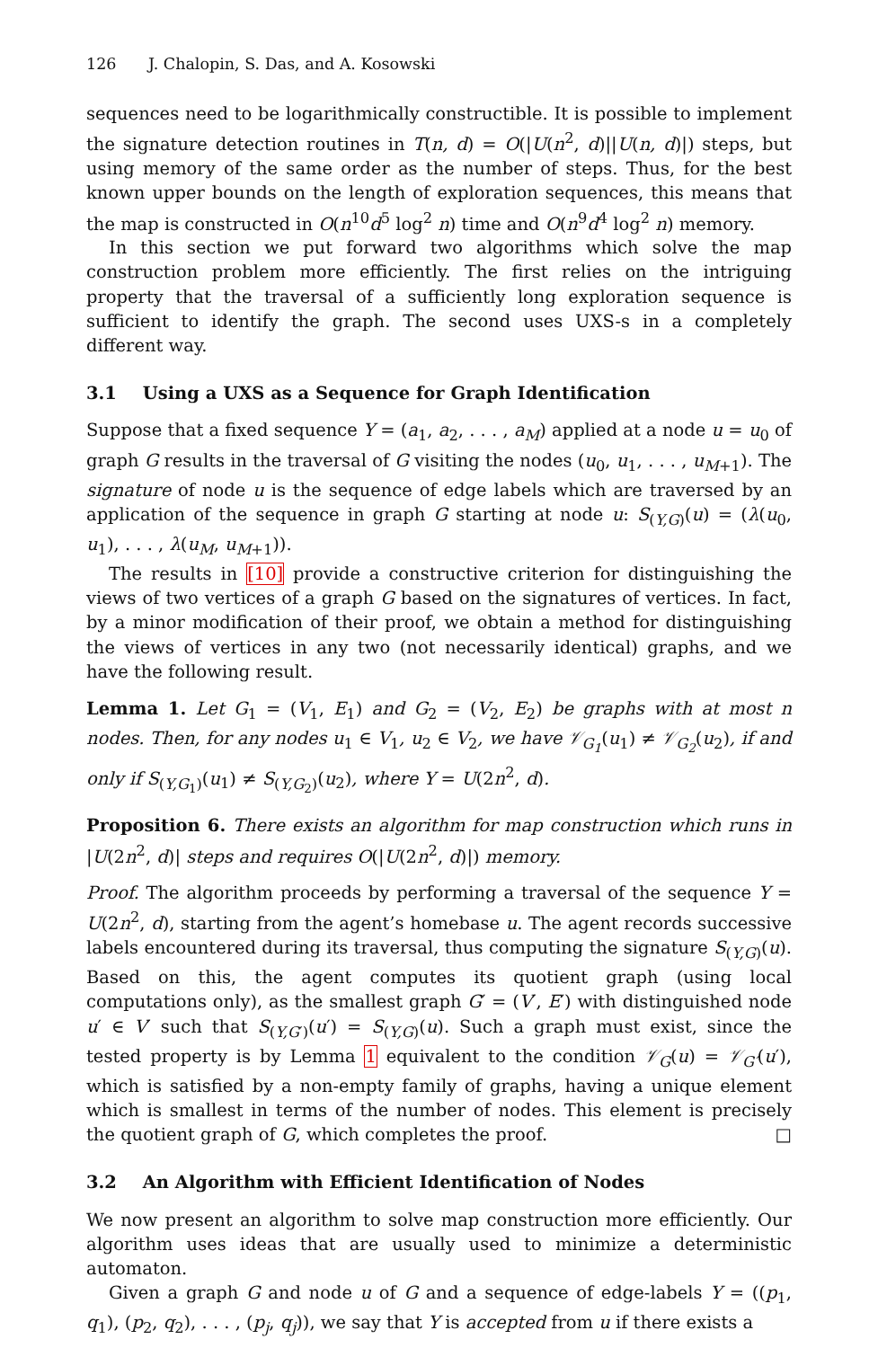126 J. Chalopin, S. Das, and A. Kosowski
sequences need to be logarithmically constructible. It is possible to implement the signature detection routines in T(n, d) = O(|U(n<sup>2</sup>, d)||U(n, d)|) steps, but using memory of the same order as the number of steps. Thus, for the best known upper bounds on the length of exploration sequences, this means that the map is constructed in O(n<sup>10</sup>d<sup>5</sup> log<sup>2</sup> n) time and O(n<sup>9</sup>d<sup>4</sup> log<sup>2</sup> n) memory.
In this section we put forward two algorithms which solve the map construction problem more efficiently. The first relies on the intriguing property that the traversal of a sufficiently long exploration sequence is sufficient to identify the graph. The second uses UXS-s in a completely different way.
3.1 Using a UXS as a Sequence for Graph Identification
Suppose that a fixed sequence Y = (a<sub>1</sub>, a<sub>2</sub>, . . . , a<sub>M</sub>) applied at a node u = u<sub>0</sub> of graph G results in the traversal of G visiting the nodes (u<sub>0</sub>, u<sub>1</sub>, . . . , u<sub>M+1</sub>). The signature of node u is the sequence of edge labels which are traversed by an application of the sequence in graph G starting at node u: S<sub>(Y,G)</sub>(u) = (λ(u<sub>0</sub>, u<sub>1</sub>), . . . , λ(u<sub>M</sub>, u<sub>M+1</sub>)).
The results in [10] provide a constructive criterion for distinguishing the views of two vertices of a graph G based on the signatures of vertices. In fact, by a minor modification of their proof, we obtain a method for distinguishing the views of vertices in any two (not necessarily identical) graphs, and we have the following result.
Lemma 1. Let G<sub>1</sub> = (V<sub>1</sub>, E<sub>1</sub>) and G<sub>2</sub> = (V<sub>2</sub>, E<sub>2</sub>) be graphs with at most n nodes. Then, for any nodes u<sub>1</sub> ∈ V<sub>1</sub>, u<sub>2</sub> ∈ V<sub>2</sub>, we have 𝒱<sub>G<sub>1</sub></sub>(u<sub>1</sub>) ≠ 𝒱<sub>G<sub>2</sub></sub>(u<sub>2</sub>), if and only if S<sub>(Y,G<sub>1</sub>)</sub>(u<sub>1</sub>) ≠ S<sub>(Y,G<sub>2</sub>)</sub>(u<sub>2</sub>), where Y = U(2n<sup>2</sup>, d).
Proposition 6. There exists an algorithm for map construction which runs in |U(2n<sup>2</sup>, d)| steps and requires O(|U(2n<sup>2</sup>, d)|) memory.
Proof. The algorithm proceeds by performing a traversal of the sequence Y = U(2n<sup>2</sup>, d), starting from the agent’s homebase u. The agent records successive labels encountered during its traversal, thus computing the signature S<sub>(Y,G)</sub>(u). Based on this, the agent computes its quotient graph (using local computations only), as the smallest graph G′ = (V′, E′) with distinguished node u′ ∈ V′ such that S<sub>(Y,G′)</sub>(u′) = S<sub>(Y,G)</sub>(u). Such a graph must exist, since the tested property is by Lemma 1 equivalent to the condition 𝒱<sub>G</sub>(u) = 𝒱<sub>G′</sub>(u′), which is satisfied by a non-empty family of graphs, having a unique element which is smallest in terms of the number of nodes. This element is precisely the quotient graph of G, which completes the proof. □
3.2 An Algorithm with Efficient Identification of Nodes
We now present an algorithm to solve map construction more efficiently. Our algorithm uses ideas that are usually used to minimize a deterministic automaton.
Given a graph G and node u of G and a sequence of edge-labels Y = ((p<sub>1</sub>, q<sub>1</sub>), (p<sub>2</sub>, q<sub>2</sub>), . . . , (p<sub>j</sub>, q<sub>j</sub>)), we say that Y is accepted from u if there exists a